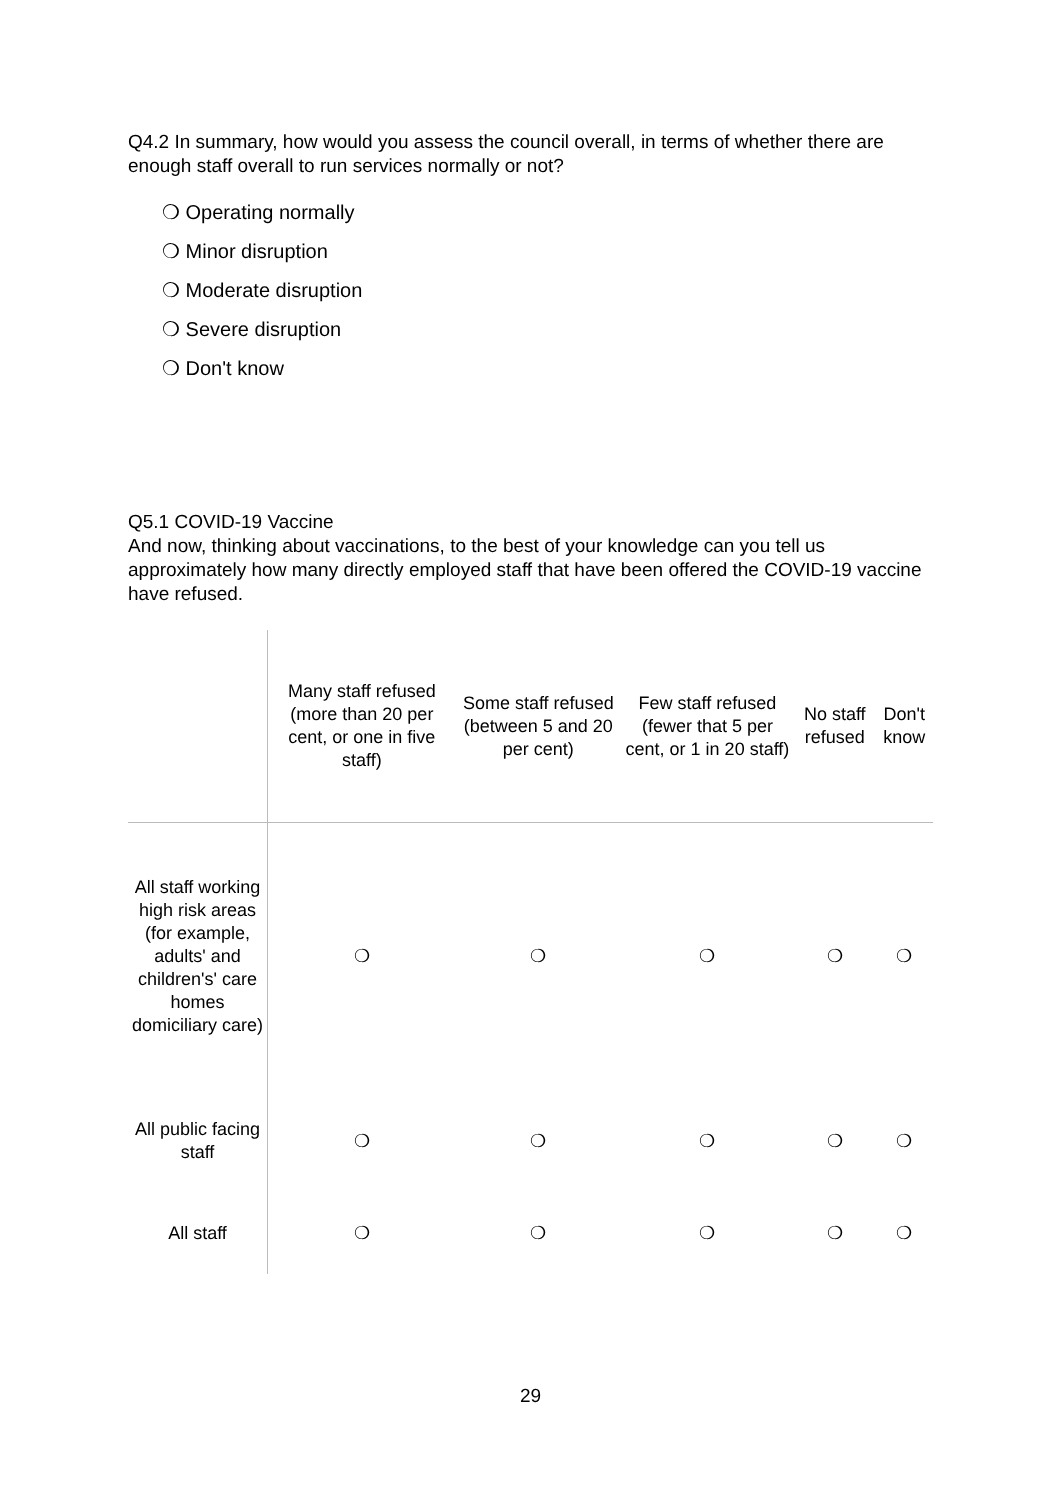Q4.2 In summary, how would you assess the council overall, in terms of whether there are enough staff overall to run services normally or not?
❍ Operating normally
❍ Minor disruption
❍ Moderate disruption
❍ Severe disruption
❍ Don't know
Q5.1 COVID-19 Vaccine
And now, thinking about vaccinations, to the best of your knowledge can you tell us approximately how many directly employed staff that have been offered the COVID-19 vaccine have refused.
| | Many staff refused (more than 20 per cent, or one in five staff) | Some staff refused (between 5 and 20 per cent) | Few staff refused (fewer that 5 per cent, or 1 in 20 staff) | No staff refused | Don't know |
| --- | --- | --- | --- | --- | --- |
| All staff working high risk areas (for example, adults' and children's' care homes domiciliary care) | ❍ | ❍ | ❍ | ❍ | ❍ |
| All public facing staff | ❍ | ❍ | ❍ | ❍ | ❍ |
| All staff | ❍ | ❍ | ❍ | ❍ | ❍ |
29